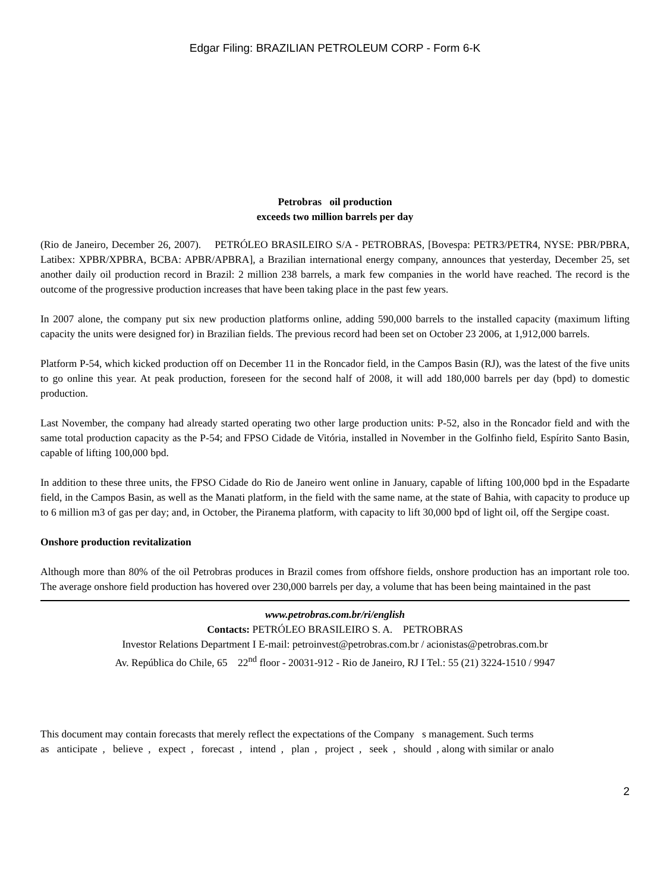Edgar Filing: BRAZILIAN PETROLEUM CORP - Form 6-K
Petrobras oil production
exceeds two million barrels per day
(Rio de Janeiro, December 26, 2007). PETRÓLEO BRASILEIRO S/A - PETROBRAS, [Bovespa: PETR3/PETR4, NYSE: PBR/PBRA, Latibex: XPBR/XPBRA, BCBA: APBR/APBRA], a Brazilian international energy company, announces that yesterday, December 25, set another daily oil production record in Brazil: 2 million 238 barrels, a mark few companies in the world have reached. The record is the outcome of the progressive production increases that have been taking place in the past few years.
In 2007 alone, the company put six new production platforms online, adding 590,000 barrels to the installed capacity (maximum lifting capacity the units were designed for) in Brazilian fields. The previous record had been set on October 23 2006, at 1,912,000 barrels.
Platform P-54, which kicked production off on December 11 in the Roncador field, in the Campos Basin (RJ), was the latest of the five units to go online this year. At peak production, foreseen for the second half of 2008, it will add 180,000 barrels per day (bpd) to domestic production.
Last November, the company had already started operating two other large production units: P-52, also in the Roncador field and with the same total production capacity as the P-54; and FPSO Cidade de Vitória, installed in November in the Golfinho field, Espírito Santo Basin, capable of lifting 100,000 bpd.
In addition to these three units, the FPSO Cidade do Rio de Janeiro went online in January, capable of lifting 100,000 bpd in the Espadarte field, in the Campos Basin, as well as the Manati platform, in the field with the same name, at the state of Bahia, with capacity to produce up to 6 million m3 of gas per day; and, in October, the Piranema platform, with capacity to lift 30,000 bpd of light oil, off the Sergipe coast.
Onshore production revitalization
Although more than 80% of the oil Petrobras produces in Brazil comes from offshore fields, onshore production has an important role too. The average onshore field production has hovered over 230,000 barrels per day, a volume that has been being maintained in the past
www.petrobras.com.br/ri/english
Contacts: PETRÓLEO BRASILEIRO S. A. PETROBRAS
Investor Relations Department I E-mail: petroinvest@petrobras.com.br / acionistas@petrobras.com.br
Av. República do Chile, 65 22<sup>nd</sup> floor - 20031-912 - Rio de Janeiro, RJ I Tel.: 55 (21) 3224-1510 / 9947
This document may contain forecasts that merely reflect the expectations of the Company s management. Such terms
as anticipate , believe , expect , forecast , intend , plan , project , seek , should , along with similar or analo
2